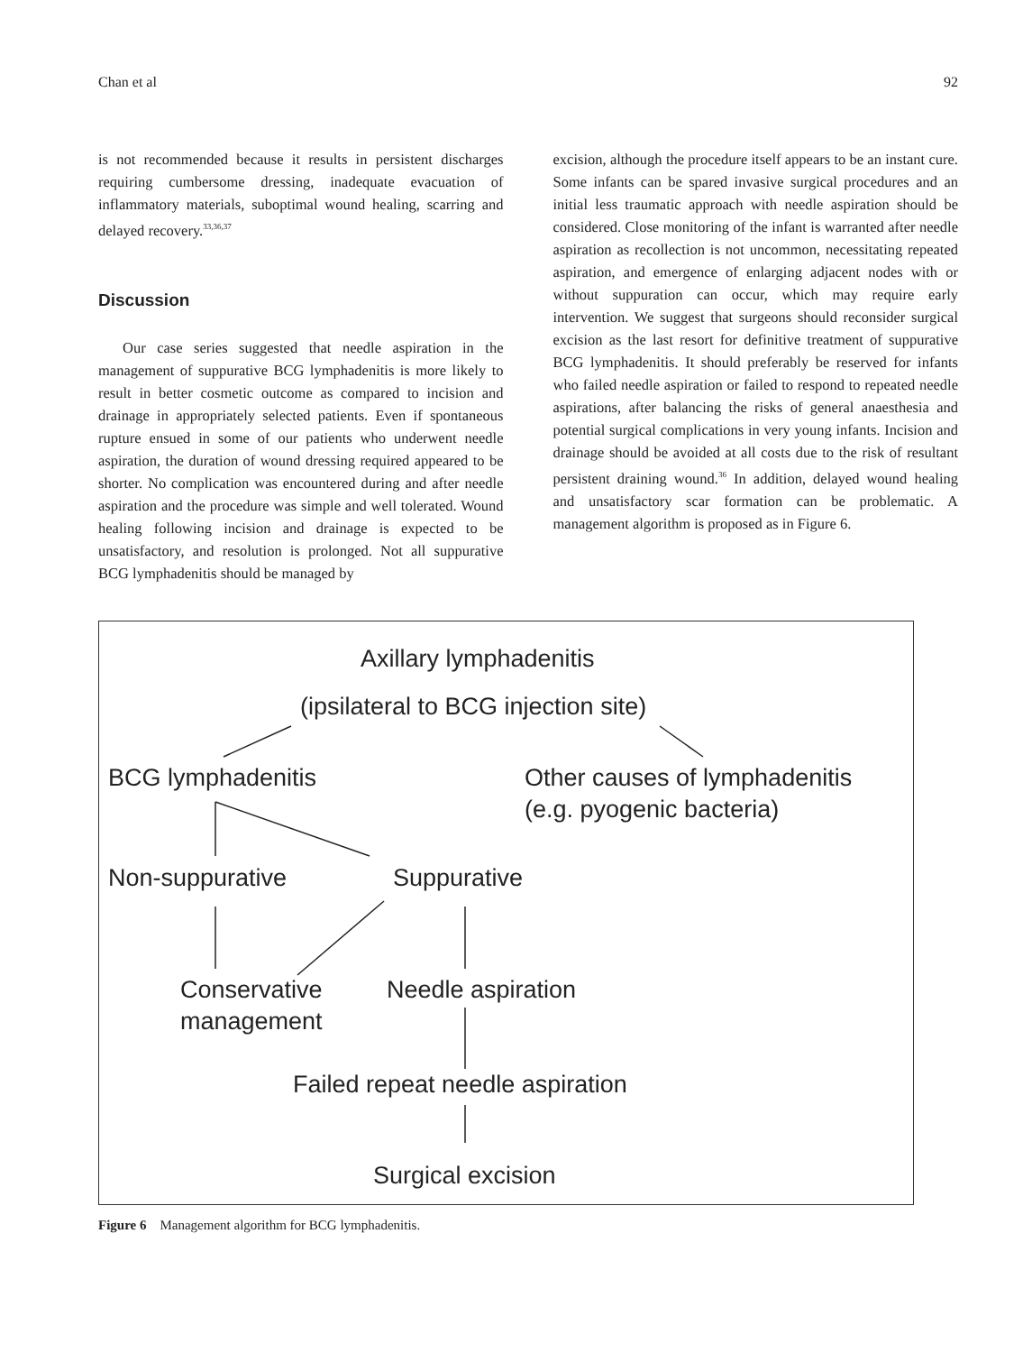Chan et al 92
is not recommended because it results in persistent discharges requiring cumbersome dressing, inadequate evacuation of inflammatory materials, suboptimal wound healing, scarring and delayed recovery.<sup>33,36,37</sup>
Discussion
Our case series suggested that needle aspiration in the management of suppurative BCG lymphadenitis is more likely to result in better cosmetic outcome as compared to incision and drainage in appropriately selected patients. Even if spontaneous rupture ensued in some of our patients who underwent needle aspiration, the duration of wound dressing required appeared to be shorter. No complication was encountered during and after needle aspiration and the procedure was simple and well tolerated. Wound healing following incision and drainage is expected to be unsatisfactory, and resolution is prolonged. Not all suppurative BCG lymphadenitis should be managed by
excision, although the procedure itself appears to be an instant cure. Some infants can be spared invasive surgical procedures and an initial less traumatic approach with needle aspiration should be considered. Close monitoring of the infant is warranted after needle aspiration as recollection is not uncommon, necessitating repeated aspiration, and emergence of enlarging adjacent nodes with or without suppuration can occur, which may require early intervention. We suggest that surgeons should reconsider surgical excision as the last resort for definitive treatment of suppurative BCG lymphadenitis. It should preferably be reserved for infants who failed needle aspiration or failed to respond to repeated needle aspirations, after balancing the risks of general anaesthesia and potential surgical complications in very young infants. Incision and drainage should be avoided at all costs due to the risk of resultant persistent draining wound.<sup>36</sup> In addition, delayed wound healing and unsatisfactory scar formation can be problematic. A management algorithm is proposed as in Figure 6.
Axillary lymphadenitis
(ipsilateral to BCG injection site)
BCG lymphadenitis
Other causes of lymphadenitis
(e.g. pyogenic bacteria)
Non-suppurative Suppurative
Conservative
management
Needle aspiration
Failed repeat needle aspiration
Surgical excision
Figure 6 Management algorithm for BCG lymphadenitis.